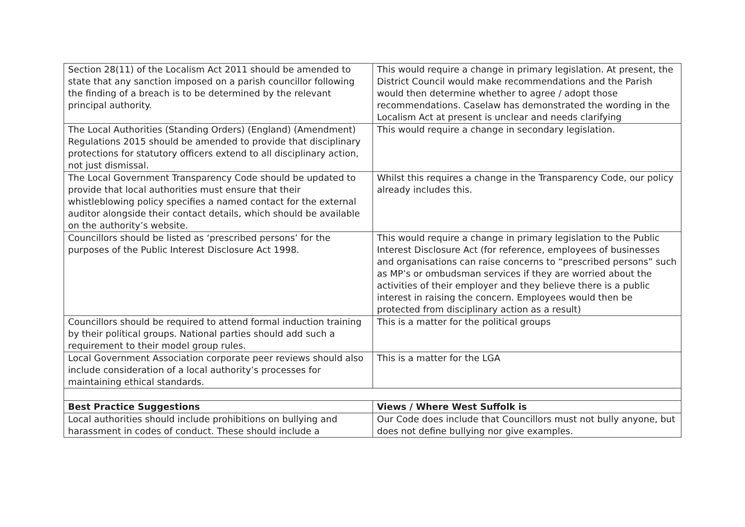| Section 28(11) of the Localism Act 2011 should be amended to state that any sanction imposed on a parish councillor following the finding of a breach is to be determined by the relevant principal authority. | This would require a change in primary legislation. At present, the District Council would make recommendations and the Parish would then determine whether to agree / adopt those recommendations. Caselaw has demonstrated the wording in the Localism Act at present is unclear and needs clarifying |
| The Local Authorities (Standing Orders) (England) (Amendment) Regulations 2015 should be amended to provide that disciplinary protections for statutory officers extend to all disciplinary action, not just dismissal. | This would require a change in secondary legislation. |
| The Local Government Transparency Code should be updated to provide that local authorities must ensure that their whistleblowing policy specifies a named contact for the external auditor alongside their contact details, which should be available on the authority’s website. | Whilst this requires a change in the Transparency Code, our policy already includes this. |
| Councillors should be listed as ‘prescribed persons’ for the purposes of the Public Interest Disclosure Act 1998. | This would require a change in primary legislation to the Public Interest Disclosure Act (for reference, employees of businesses and organisations can raise concerns to “prescribed persons” such as MP’s or ombudsman services if they are worried about the activities of their employer and they believe there is a public interest in raising the concern. Employees would then be protected from disciplinary action as a result) |
| Councillors should be required to attend formal induction training by their political groups. National parties should add such a requirement to their model group rules. | This is a matter for the political groups |
| Local Government Association corporate peer reviews should also include consideration of a local authority’s processes for maintaining ethical standards. | This is a matter for the LGA |
| Best Practice Suggestions | Views / Where West Suffolk is |
| Local authorities should include prohibitions on bullying and harassment in codes of conduct. These should include a | Our Code does include that Councillors must not bully anyone, but does not define bullying nor give examples. |